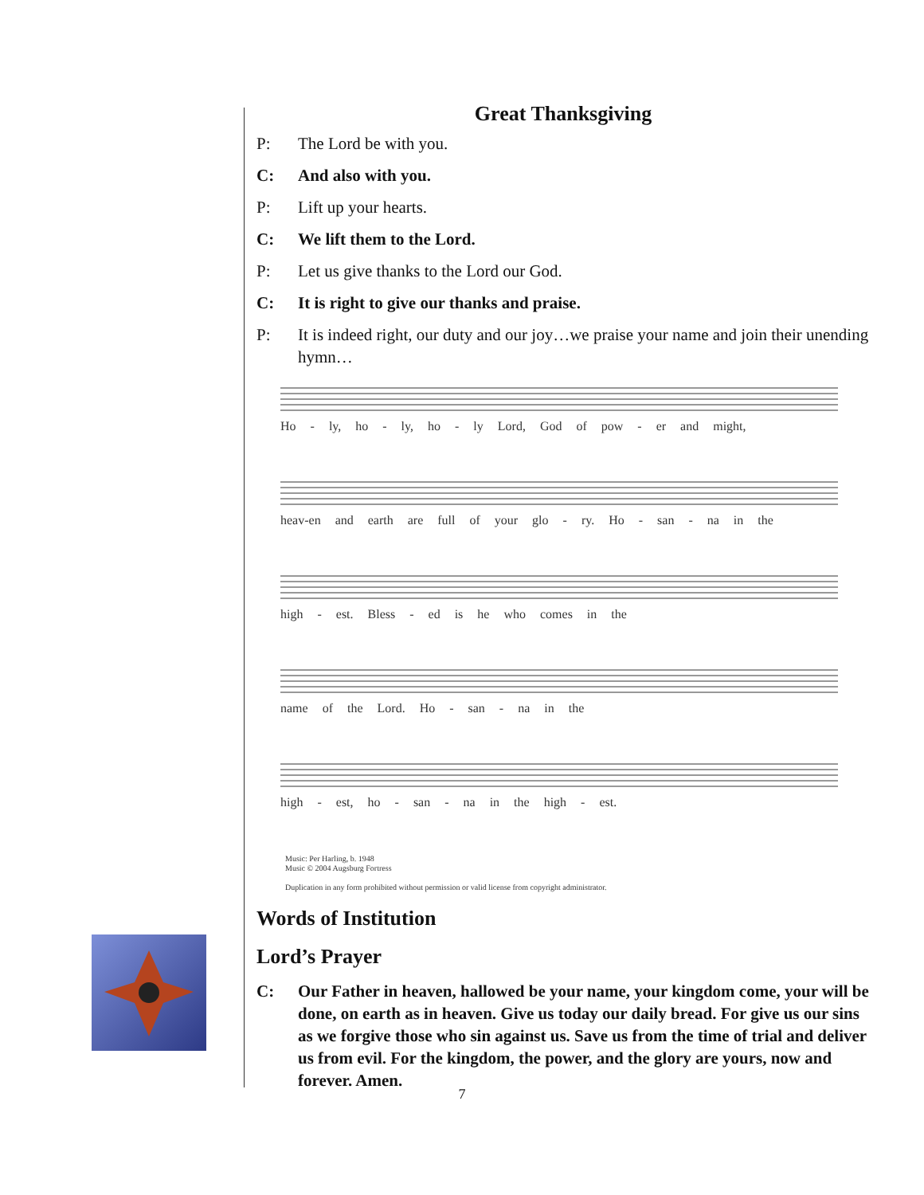Great Thanksgiving
P: The Lord be with you.
C: And also with you.
P: Lift up your hearts.
C: We lift them to the Lord.
P: Let us give thanks to the Lord our God.
C: It is right to give our thanks and praise.
P: It is indeed right, our duty and our joy…we praise your name and join their unending hymn…
Ho - ly, ho - ly, ho - ly Lord, God of pow - er and might,
heav-en and earth are full of your glo - ry. Ho - san - na in the
high - est. Bless - ed is he who comes in the
name of the Lord. Ho - san - na in the
high - est, ho - san - na in the high - est.
Music: Per Harling, b. 1948
Music © 2004 Augsburg Fortress
Duplication in any form prohibited without permission or valid license from copyright administrator.
Words of Institution
Lord’s Prayer
C: Our Father in heaven, hallowed be your name, your kingdom come, your will be done, on earth as in heaven. Give us today our daily bread. For give us our sins as we forgive those who sin against us. Save us from the time of trial and deliver us from evil. For the kingdom, the power, and the glory are yours, now and forever. Amen.
7